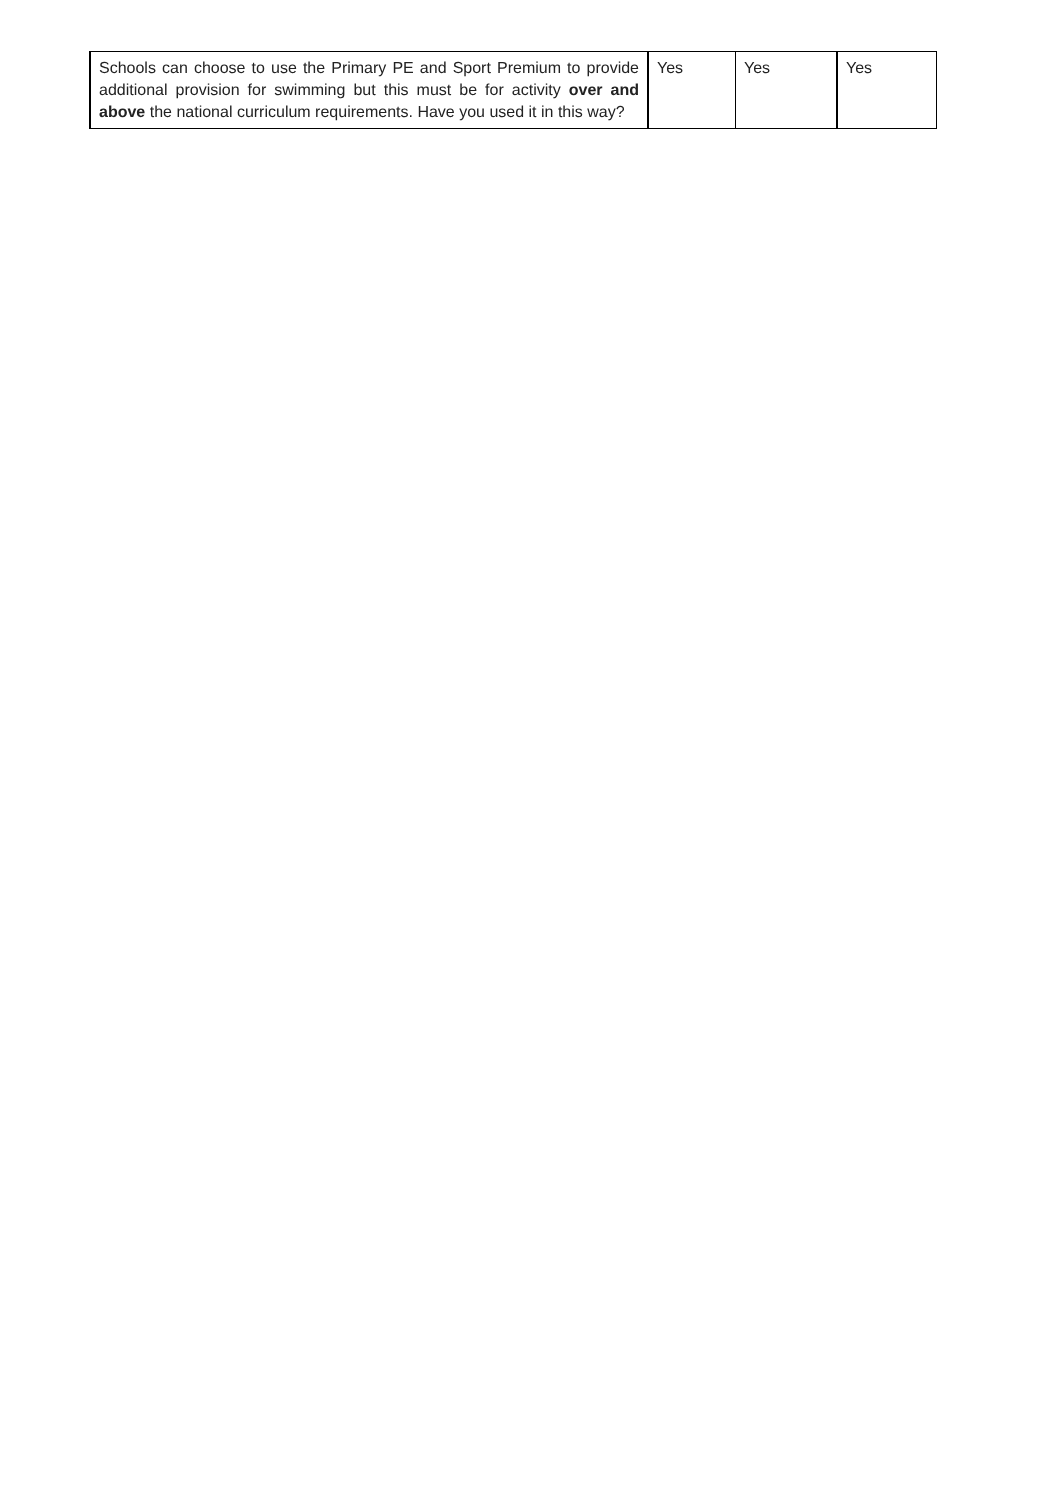| Schools can choose to use the Primary PE and Sport Premium to provide additional provision for swimming but this must be for activity over and above the national curriculum requirements. Have you used it in this way? | Yes | Yes | Yes |